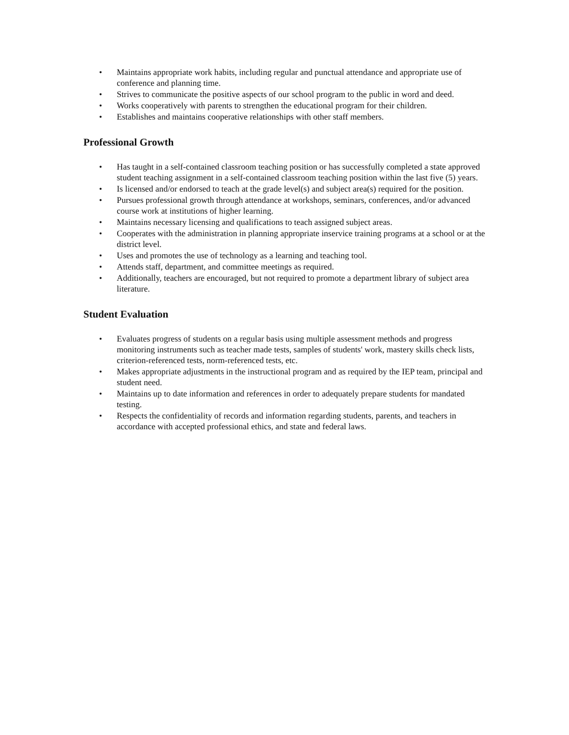• Maintains appropriate work habits, including regular and punctual attendance and appropriate use of conference and planning time.
• Strives to communicate the positive aspects of our school program to the public in word and deed.
• Works cooperatively with parents to strengthen the educational program for their children.
• Establishes and maintains cooperative relationships with other staff members.
Professional Growth
• Has taught in a self-contained classroom teaching position or has successfully completed a state approved student teaching assignment in a self-contained classroom teaching position within the last five (5) years.
• Is licensed and/or endorsed to teach at the grade level(s) and subject area(s) required for the position.
• Pursues professional growth through attendance at workshops, seminars, conferences, and/or advanced course work at institutions of higher learning.
• Maintains necessary licensing and qualifications to teach assigned subject areas.
• Cooperates with the administration in planning appropriate inservice training programs at a school or at the district level.
• Uses and promotes the use of technology as a learning and teaching tool.
• Attends staff, department, and committee meetings as required.
• Additionally, teachers are encouraged, but not required to promote a department library of subject area literature.
Student Evaluation
• Evaluates progress of students on a regular basis using multiple assessment methods and progress monitoring instruments such as teacher made tests, samples of students' work, mastery skills check lists, criterion-referenced tests, norm-referenced tests, etc.
• Makes appropriate adjustments in the instructional program and as required by the IEP team, principal and student need.
• Maintains up to date information and references in order to adequately prepare students for mandated testing.
• Respects the confidentiality of records and information regarding students, parents, and teachers in accordance with accepted professional ethics, and state and federal laws.